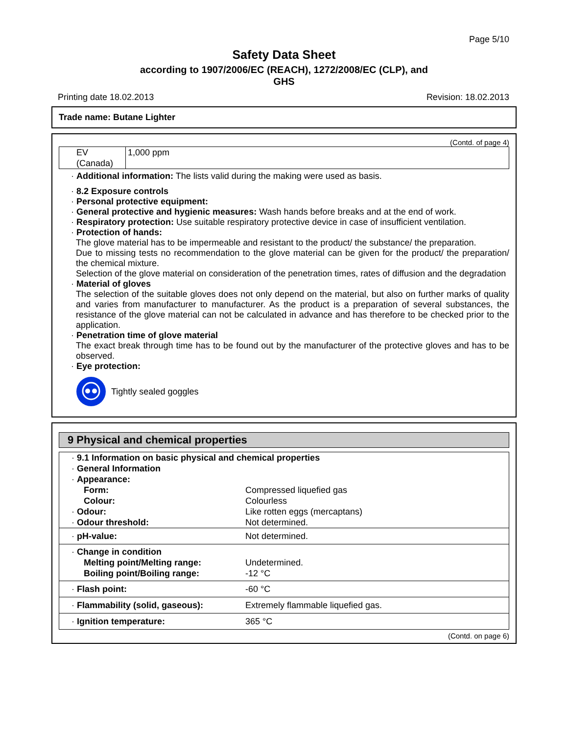Page 5/10
Safety Data Sheet
according to 1907/2006/EC (REACH), 1272/2008/EC (CLP), and
GHS
Printing date 18.02.2013 Revision: 18.02.2013
Trade name: Butane Lighter
(Contd. of page 4)
| EV (Canada) | 1,000 ppm |
· Additional information: The lists valid during the making were used as basis.
· 8.2 Exposure controls
· Personal protective equipment:
· General protective and hygienic measures: Wash hands before breaks and at the end of work.
· Respiratory protection: Use suitable respiratory protective device in case of insufficient ventilation.
· Protection of hands:
The glove material has to be impermeable and resistant to the product/ the substance/ the preparation.
Due to missing tests no recommendation to the glove material can be given for the product/ the preparation/ the chemical mixture.
Selection of the glove material on consideration of the penetration times, rates of diffusion and the degradation
· Material of gloves
The selection of the suitable gloves does not only depend on the material, but also on further marks of quality and varies from manufacturer to manufacturer. As the product is a preparation of several substances, the resistance of the glove material can not be calculated in advance and has therefore to be checked prior to the application.
· Penetration time of glove material
The exact break through time has to be found out by the manufacturer of the protective gloves and has to be observed.
· Eye protection:
Tightly sealed goggles
9 Physical and chemical properties
| · 9.1 Information on basic physical and chemical properties · General Information · Appearance: | |
| Form: | Compressed liquefied gas |
| Colour: | Colourless |
| · Odour: | Like rotten eggs (mercaptans) |
| · Odour threshold: | Not determined. |
| · pH-value: | Not determined. |
| · Change in condition | |
| Melting point/Melting range: | Undetermined. |
| Boiling point/Boiling range: | -12 °C |
| · Flash point: | -60 °C |
| · Flammability (solid, gaseous): | Extremely flammable liquefied gas. |
| · Ignition temperature: | 365 °C |
(Contd. on page 6)